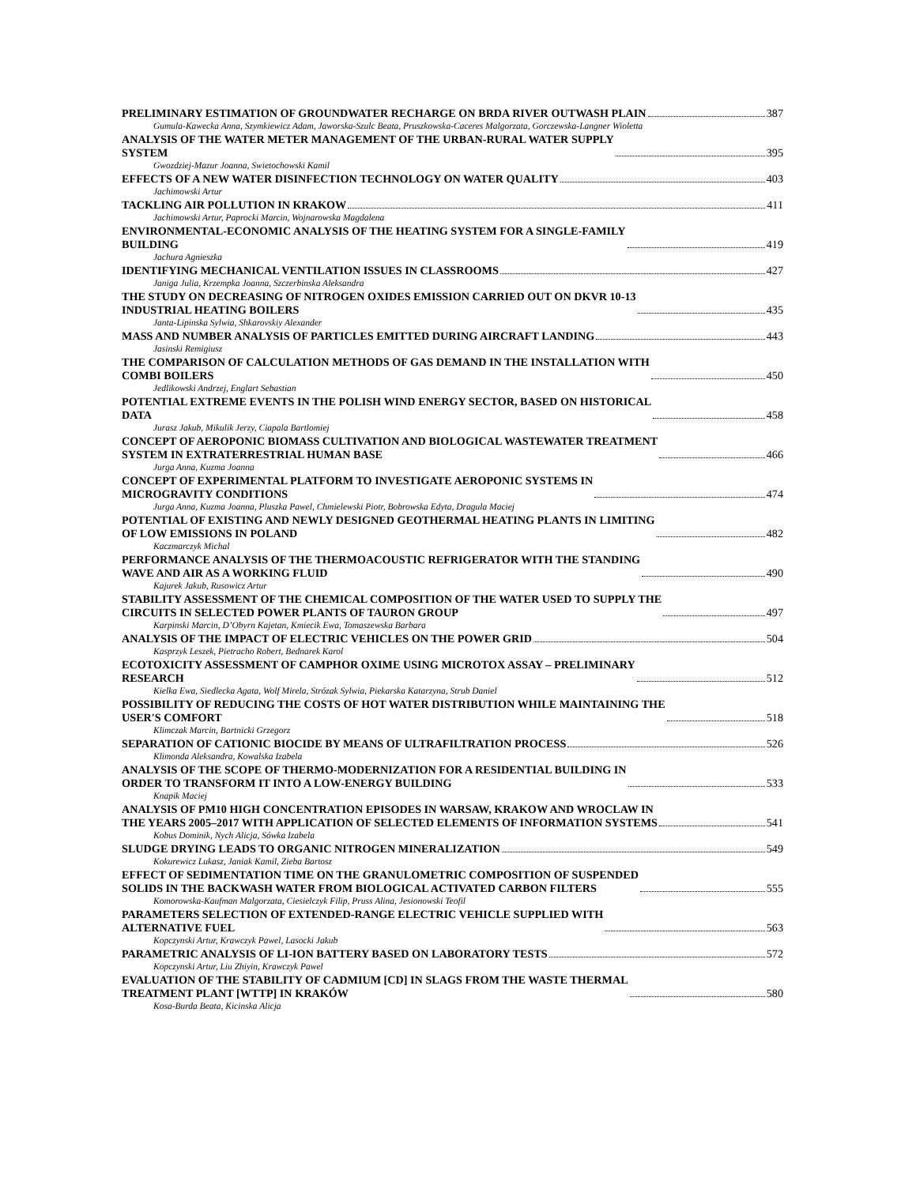PRELIMINARY ESTIMATION OF GROUNDWATER RECHARGE ON BRDA RIVER OUTWASH PLAIN 387
Gumula-Kawecka Anna, Szymkiewicz Adam, Jaworska-Szulc Beata, Pruszkowska-Caceres Malgorzata, Gorczewska-Langner Wioletta
ANALYSIS OF THE WATER METER MANAGEMENT OF THE URBAN-RURAL WATER SUPPLY
SYSTEM 395
Gwozdziej-Mazur Joanna, Swietochowski Kamil
EFFECTS OF A NEW WATER DISINFECTION TECHNOLOGY ON WATER QUALITY 403
Jachimowski Artur
TACKLING AIR POLLUTION IN KRAKOW 411
Jachimowski Artur, Paprocki Marcin, Wojnarowska Magdalena
ENVIRONMENTAL-ECONOMIC ANALYSIS OF THE HEATING SYSTEM FOR A SINGLE-FAMILY
BUILDING 419
Jachura Agnieszka
IDENTIFYING MECHANICAL VENTILATION ISSUES IN CLASSROOMS 427
Janiga Julia, Krzempka Joanna, Szczerbinska Aleksandra
THE STUDY ON DECREASING OF NITROGEN OXIDES EMISSION CARRIED OUT ON DKVR 10-13
INDUSTRIAL HEATING BOILERS 435
Janta-Lipinska Sylwia, Shkarovskiy Alexander
MASS AND NUMBER ANALYSIS OF PARTICLES EMITTED DURING AIRCRAFT LANDING 443
Jasinski Remigiusz
THE COMPARISON OF CALCULATION METHODS OF GAS DEMAND IN THE INSTALLATION WITH
COMBI BOILERS 450
Jedlikowski Andrzej, Englart Sebastian
POTENTIAL EXTREME EVENTS IN THE POLISH WIND ENERGY SECTOR, BASED ON HISTORICAL
DATA 458
Jurasz Jakub, Mikulik Jerzy, Ciapala Bartlomiej
CONCEPT OF AEROPONIC BIOMASS CULTIVATION AND BIOLOGICAL WASTEWATER TREATMENT
SYSTEM IN EXTRATERRESTRIAL HUMAN BASE 466
Jurga Anna, Kuzma Joanna
CONCEPT OF EXPERIMENTAL PLATFORM TO INVESTIGATE AEROPONIC SYSTEMS IN
MICROGRAVITY CONDITIONS 474
Jurga Anna, Kuzma Joanna, Pluszka Pawel, Chmielewski Piotr, Bobrowska Edyta, Dragula Maciej
POTENTIAL OF EXISTING AND NEWLY DESIGNED GEOTHERMAL HEATING PLANTS IN LIMITING
OF LOW EMISSIONS IN POLAND 482
Kaczmarczyk Michal
PERFORMANCE ANALYSIS OF THE THERMOACOUSTIC REFRIGERATOR WITH THE STANDING
WAVE AND AIR AS A WORKING FLUID 490
Kajurek Jakub, Rusowicz Artur
STABILITY ASSESSMENT OF THE CHEMICAL COMPOSITION OF THE WATER USED TO SUPPLY THE
CIRCUITS IN SELECTED POWER PLANTS OF TAURON GROUP 497
Karpinski Marcin, D’Obyrn Kajetan, Kmiecik Ewa, Tomaszewska Barbara
ANALYSIS OF THE IMPACT OF ELECTRIC VEHICLES ON THE POWER GRID 504
Kasprzyk Leszek, Pietracho Robert, Bednarek Karol
ECOTOXICITY ASSESSMENT OF CAMPHOR OXIME USING MICROTOX ASSAY – PRELIMINARY
RESEARCH 512
Kielka Ewa, Siedlecka Agata, Wolf Mirela, Strózak Sylwia, Piekarska Katarzyna, Strub Daniel
POSSIBILITY OF REDUCING THE COSTS OF HOT WATER DISTRIBUTION WHILE MAINTAINING THE
USER'S COMFORT 518
Klimczak Marcin, Bartnicki Grzegorz
SEPARATION OF CATIONIC BIOCIDE BY MEANS OF ULTRAFILTRATION PROCESS 526
Klimonda Aleksandra, Kowalska Izabela
ANALYSIS OF THE SCOPE OF THERMO-MODERNIZATION FOR A RESIDENTIAL BUILDING IN
ORDER TO TRANSFORM IT INTO A LOW-ENERGY BUILDING 533
Knapik Maciej
ANALYSIS OF PM10 HIGH CONCENTRATION EPISODES IN WARSAW, KRAKOW AND WROCLAW IN
THE YEARS 2005–2017 WITH APPLICATION OF SELECTED ELEMENTS OF INFORMATION SYSTEMS 541
Kobus Dominik, Nych Alicja, Sówka Izabela
SLUDGE DRYING LEADS TO ORGANIC NITROGEN MINERALIZATION 549
Kokurewicz Lukasz, Janiak Kamil, Zieba Bartosz
EFFECT OF SEDIMENTATION TIME ON THE GRANULOMETRIC COMPOSITION OF SUSPENDED
SOLIDS IN THE BACKWASH WATER FROM BIOLOGICAL ACTIVATED CARBON FILTERS 555
Komorowska-Kaufman Malgorzata, Ciesielczyk Filip, Pruss Alina, Jesionowski Teofil
PARAMETERS SELECTION OF EXTENDED-RANGE ELECTRIC VEHICLE SUPPLIED WITH
ALTERNATIVE FUEL 563
Kopczynski Artur, Krawczyk Pawel, Lasocki Jakub
PARAMETRIC ANALYSIS OF LI-ION BATTERY BASED ON LABORATORY TESTS 572
Kopczynski Artur, Liu Zhiyin, Krawczyk Pawel
EVALUATION OF THE STABILITY OF CADMIUM [CD] IN SLAGS FROM THE WASTE THERMAL
TREATMENT PLANT [WTTP] IN KRAKÓW 580
Kosa-Burda Beata, Kicinska Alicja